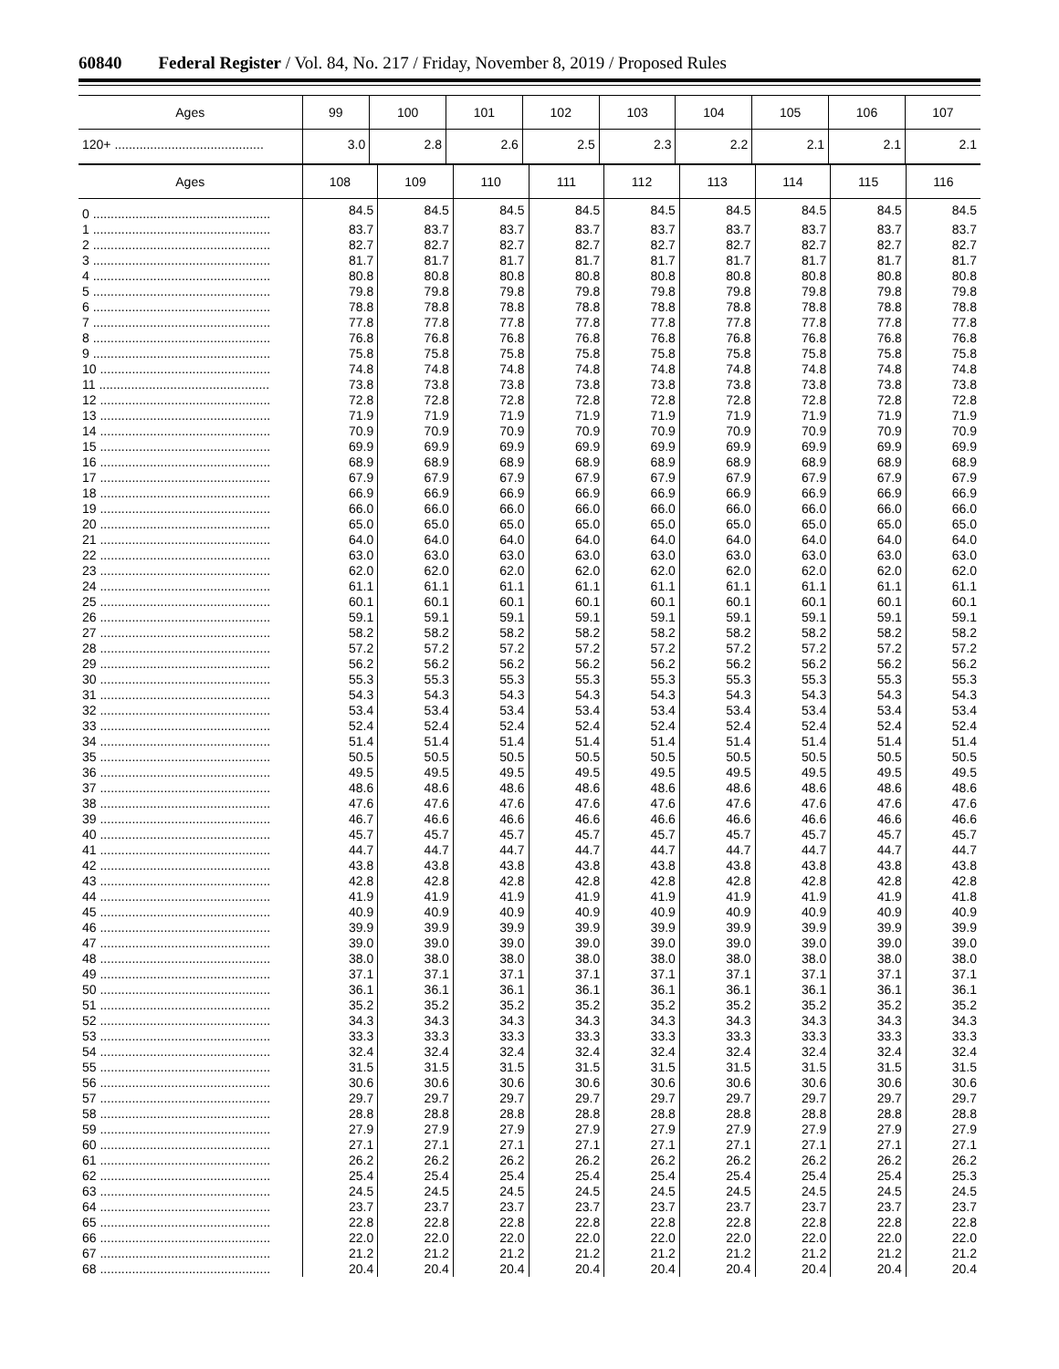60840 Federal Register / Vol. 84, No. 217 / Friday, November 8, 2019 / Proposed Rules
| Ages | 99 | 100 | 101 | 102 | 103 | 104 | 105 | 106 | 107 |
| --- | --- | --- | --- | --- | --- | --- | --- | --- | --- |
| 120+ .......................................... | 3.0 | 2.8 | 2.6 | 2.5 | 2.3 | 2.2 | 2.1 | 2.1 | 2.1 |
| Ages | 108 | 109 | 110 | 111 | 112 | 113 | 114 | 115 | 116 |
| --- | --- | --- | --- | --- | --- | --- | --- | --- | --- |
| 0 .................................................. | 84.5 | 84.5 | 84.5 | 84.5 | 84.5 | 84.5 | 84.5 | 84.5 | 84.5 |
| 1 .................................................. | 83.7 | 83.7 | 83.7 | 83.7 | 83.7 | 83.7 | 83.7 | 83.7 | 83.7 |
| 2 .................................................. | 82.7 | 82.7 | 82.7 | 82.7 | 82.7 | 82.7 | 82.7 | 82.7 | 82.7 |
| 3 .................................................. | 81.7 | 81.7 | 81.7 | 81.7 | 81.7 | 81.7 | 81.7 | 81.7 | 81.7 |
| 4 .................................................. | 80.8 | 80.8 | 80.8 | 80.8 | 80.8 | 80.8 | 80.8 | 80.8 | 80.8 |
| 5 .................................................. | 79.8 | 79.8 | 79.8 | 79.8 | 79.8 | 79.8 | 79.8 | 79.8 | 79.8 |
| 6 .................................................. | 78.8 | 78.8 | 78.8 | 78.8 | 78.8 | 78.8 | 78.8 | 78.8 | 78.8 |
| 7 .................................................. | 77.8 | 77.8 | 77.8 | 77.8 | 77.8 | 77.8 | 77.8 | 77.8 | 77.8 |
| 8 .................................................. | 76.8 | 76.8 | 76.8 | 76.8 | 76.8 | 76.8 | 76.8 | 76.8 | 76.8 |
| 9 .................................................. | 75.8 | 75.8 | 75.8 | 75.8 | 75.8 | 75.8 | 75.8 | 75.8 | 75.8 |
| 10 ................................................ | 74.8 | 74.8 | 74.8 | 74.8 | 74.8 | 74.8 | 74.8 | 74.8 | 74.8 |
| 11 ................................................ | 73.8 | 73.8 | 73.8 | 73.8 | 73.8 | 73.8 | 73.8 | 73.8 | 73.8 |
| 12 ................................................ | 72.8 | 72.8 | 72.8 | 72.8 | 72.8 | 72.8 | 72.8 | 72.8 | 72.8 |
| 13 ................................................ | 71.9 | 71.9 | 71.9 | 71.9 | 71.9 | 71.9 | 71.9 | 71.9 | 71.9 |
| 14 ................................................ | 70.9 | 70.9 | 70.9 | 70.9 | 70.9 | 70.9 | 70.9 | 70.9 | 70.9 |
| 15 ................................................ | 69.9 | 69.9 | 69.9 | 69.9 | 69.9 | 69.9 | 69.9 | 69.9 | 69.9 |
| 16 ................................................ | 68.9 | 68.9 | 68.9 | 68.9 | 68.9 | 68.9 | 68.9 | 68.9 | 68.9 |
| 17 ................................................ | 67.9 | 67.9 | 67.9 | 67.9 | 67.9 | 67.9 | 67.9 | 67.9 | 67.9 |
| 18 ................................................ | 66.9 | 66.9 | 66.9 | 66.9 | 66.9 | 66.9 | 66.9 | 66.9 | 66.9 |
| 19 ................................................ | 66.0 | 66.0 | 66.0 | 66.0 | 66.0 | 66.0 | 66.0 | 66.0 | 66.0 |
| 20 ................................................ | 65.0 | 65.0 | 65.0 | 65.0 | 65.0 | 65.0 | 65.0 | 65.0 | 65.0 |
| 21 ................................................ | 64.0 | 64.0 | 64.0 | 64.0 | 64.0 | 64.0 | 64.0 | 64.0 | 64.0 |
| 22 ................................................ | 63.0 | 63.0 | 63.0 | 63.0 | 63.0 | 63.0 | 63.0 | 63.0 | 63.0 |
| 23 ................................................ | 62.0 | 62.0 | 62.0 | 62.0 | 62.0 | 62.0 | 62.0 | 62.0 | 62.0 |
| 24 ................................................ | 61.1 | 61.1 | 61.1 | 61.1 | 61.1 | 61.1 | 61.1 | 61.1 | 61.1 |
| 25 ................................................ | 60.1 | 60.1 | 60.1 | 60.1 | 60.1 | 60.1 | 60.1 | 60.1 | 60.1 |
| 26 ................................................ | 59.1 | 59.1 | 59.1 | 59.1 | 59.1 | 59.1 | 59.1 | 59.1 | 59.1 |
| 27 ................................................ | 58.2 | 58.2 | 58.2 | 58.2 | 58.2 | 58.2 | 58.2 | 58.2 | 58.2 |
| 28 ................................................ | 57.2 | 57.2 | 57.2 | 57.2 | 57.2 | 57.2 | 57.2 | 57.2 | 57.2 |
| 29 ................................................ | 56.2 | 56.2 | 56.2 | 56.2 | 56.2 | 56.2 | 56.2 | 56.2 | 56.2 |
| 30 ................................................ | 55.3 | 55.3 | 55.3 | 55.3 | 55.3 | 55.3 | 55.3 | 55.3 | 55.3 |
| 31 ................................................ | 54.3 | 54.3 | 54.3 | 54.3 | 54.3 | 54.3 | 54.3 | 54.3 | 54.3 |
| 32 ................................................ | 53.4 | 53.4 | 53.4 | 53.4 | 53.4 | 53.4 | 53.4 | 53.4 | 53.4 |
| 33 ................................................ | 52.4 | 52.4 | 52.4 | 52.4 | 52.4 | 52.4 | 52.4 | 52.4 | 52.4 |
| 34 ................................................ | 51.4 | 51.4 | 51.4 | 51.4 | 51.4 | 51.4 | 51.4 | 51.4 | 51.4 |
| 35 ................................................ | 50.5 | 50.5 | 50.5 | 50.5 | 50.5 | 50.5 | 50.5 | 50.5 | 50.5 |
| 36 ................................................ | 49.5 | 49.5 | 49.5 | 49.5 | 49.5 | 49.5 | 49.5 | 49.5 | 49.5 |
| 37 ................................................ | 48.6 | 48.6 | 48.6 | 48.6 | 48.6 | 48.6 | 48.6 | 48.6 | 48.6 |
| 38 ................................................ | 47.6 | 47.6 | 47.6 | 47.6 | 47.6 | 47.6 | 47.6 | 47.6 | 47.6 |
| 39 ................................................ | 46.7 | 46.6 | 46.6 | 46.6 | 46.6 | 46.6 | 46.6 | 46.6 | 46.6 |
| 40 ................................................ | 45.7 | 45.7 | 45.7 | 45.7 | 45.7 | 45.7 | 45.7 | 45.7 | 45.7 |
| 41 ................................................ | 44.7 | 44.7 | 44.7 | 44.7 | 44.7 | 44.7 | 44.7 | 44.7 | 44.7 |
| 42 ................................................ | 43.8 | 43.8 | 43.8 | 43.8 | 43.8 | 43.8 | 43.8 | 43.8 | 43.8 |
| 43 ................................................ | 42.8 | 42.8 | 42.8 | 42.8 | 42.8 | 42.8 | 42.8 | 42.8 | 42.8 |
| 44 ................................................ | 41.9 | 41.9 | 41.9 | 41.9 | 41.9 | 41.9 | 41.9 | 41.9 | 41.8 |
| 45 ................................................ | 40.9 | 40.9 | 40.9 | 40.9 | 40.9 | 40.9 | 40.9 | 40.9 | 40.9 |
| 46 ................................................ | 39.9 | 39.9 | 39.9 | 39.9 | 39.9 | 39.9 | 39.9 | 39.9 | 39.9 |
| 47 ................................................ | 39.0 | 39.0 | 39.0 | 39.0 | 39.0 | 39.0 | 39.0 | 39.0 | 39.0 |
| 48 ................................................ | 38.0 | 38.0 | 38.0 | 38.0 | 38.0 | 38.0 | 38.0 | 38.0 | 38.0 |
| 49 ................................................ | 37.1 | 37.1 | 37.1 | 37.1 | 37.1 | 37.1 | 37.1 | 37.1 | 37.1 |
| 50 ................................................ | 36.1 | 36.1 | 36.1 | 36.1 | 36.1 | 36.1 | 36.1 | 36.1 | 36.1 |
| 51 ................................................ | 35.2 | 35.2 | 35.2 | 35.2 | 35.2 | 35.2 | 35.2 | 35.2 | 35.2 |
| 52 ................................................ | 34.3 | 34.3 | 34.3 | 34.3 | 34.3 | 34.3 | 34.3 | 34.3 | 34.3 |
| 53 ................................................ | 33.3 | 33.3 | 33.3 | 33.3 | 33.3 | 33.3 | 33.3 | 33.3 | 33.3 |
| 54 ................................................ | 32.4 | 32.4 | 32.4 | 32.4 | 32.4 | 32.4 | 32.4 | 32.4 | 32.4 |
| 55 ................................................ | 31.5 | 31.5 | 31.5 | 31.5 | 31.5 | 31.5 | 31.5 | 31.5 | 31.5 |
| 56 ................................................ | 30.6 | 30.6 | 30.6 | 30.6 | 30.6 | 30.6 | 30.6 | 30.6 | 30.6 |
| 57 ................................................ | 29.7 | 29.7 | 29.7 | 29.7 | 29.7 | 29.7 | 29.7 | 29.7 | 29.7 |
| 58 ................................................ | 28.8 | 28.8 | 28.8 | 28.8 | 28.8 | 28.8 | 28.8 | 28.8 | 28.8 |
| 59 ................................................ | 27.9 | 27.9 | 27.9 | 27.9 | 27.9 | 27.9 | 27.9 | 27.9 | 27.9 |
| 60 ................................................ | 27.1 | 27.1 | 27.1 | 27.1 | 27.1 | 27.1 | 27.1 | 27.1 | 27.1 |
| 61 ................................................ | 26.2 | 26.2 | 26.2 | 26.2 | 26.2 | 26.2 | 26.2 | 26.2 | 26.2 |
| 62 ................................................ | 25.4 | 25.4 | 25.4 | 25.4 | 25.4 | 25.4 | 25.4 | 25.4 | 25.3 |
| 63 ................................................ | 24.5 | 24.5 | 24.5 | 24.5 | 24.5 | 24.5 | 24.5 | 24.5 | 24.5 |
| 64 ................................................ | 23.7 | 23.7 | 23.7 | 23.7 | 23.7 | 23.7 | 23.7 | 23.7 | 23.7 |
| 65 ................................................ | 22.8 | 22.8 | 22.8 | 22.8 | 22.8 | 22.8 | 22.8 | 22.8 | 22.8 |
| 66 ................................................ | 22.0 | 22.0 | 22.0 | 22.0 | 22.0 | 22.0 | 22.0 | 22.0 | 22.0 |
| 67 ................................................ | 21.2 | 21.2 | 21.2 | 21.2 | 21.2 | 21.2 | 21.2 | 21.2 | 21.2 |
| 68 ................................................ | 20.4 | 20.4 | 20.4 | 20.4 | 20.4 | 20.4 | 20.4 | 20.4 | 20.4 |